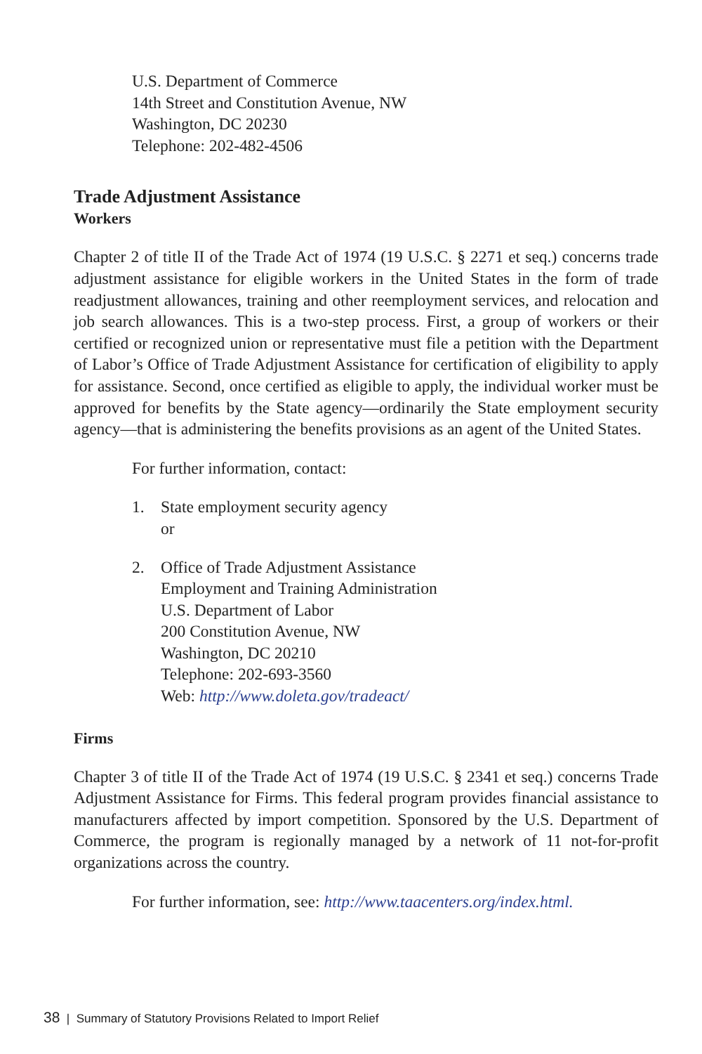U.S. Department of Commerce
14th Street and Constitution Avenue, NW
Washington, DC 20230
Telephone: 202-482-4506
Trade Adjustment Assistance
Workers
Chapter 2 of title II of the Trade Act of 1974 (19 U.S.C. § 2271 et seq.) concerns trade adjustment assistance for eligible workers in the United States in the form of trade readjustment allowances, training and other reemployment services, and relocation and job search allowances. This is a two-step process. First, a group of workers or their certified or recognized union or representative must file a petition with the Department of Labor’s Office of Trade Adjustment Assistance for certification of eligibility to apply for assistance. Second, once certified as eligible to apply, the individual worker must be approved for benefits by the State agency—ordinarily the State employment security agency—that is administering the benefits provisions as an agent of the United States.
For further information, contact:
1. State employment security agency
or
2. Office of Trade Adjustment Assistance
Employment and Training Administration
U.S. Department of Labor
200 Constitution Avenue, NW
Washington, DC 20210
Telephone: 202-693-3560
Web: http://www.doleta.gov/tradeact/
Firms
Chapter 3 of title II of the Trade Act of 1974 (19 U.S.C. § 2341 et seq.) concerns Trade Adjustment Assistance for Firms. This federal program provides financial assistance to manufacturers affected by import competition. Sponsored by the U.S. Department of Commerce, the program is regionally managed by a network of 11 not-for-profit organizations across the country.
For further information, see: http://www.taacenters.org/index.html.
38 | Summary of Statutory Provisions Related to Import Relief